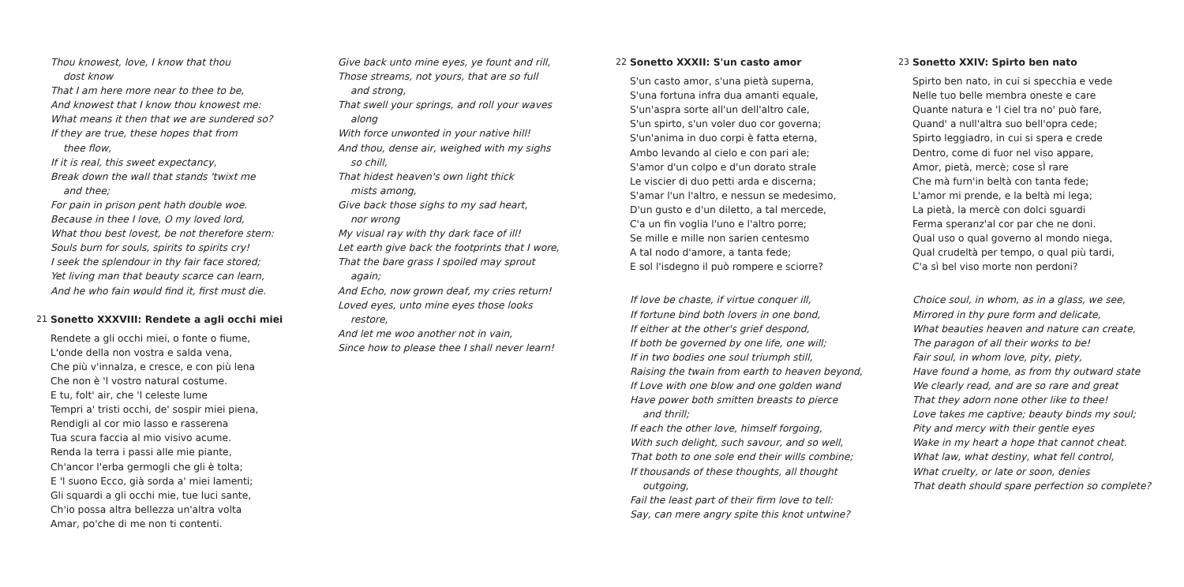Thou knowest, love, I know that thou
dost know
That I am here more near to thee to be,
And knowest that I know thou knowest me:
What means it then that we are sundered so?
If they are true, these hopes that from
thee flow,
If it is real, this sweet expectancy,
Break down the wall that stands 'twixt me
and thee;
For pain in prison pent hath double woe.
Because in thee I love, O my loved lord,
What thou best lovest, be not therefore stern:
Souls burn for souls, spirits to spirits cry!
I seek the splendour in thy fair face stored;
Yet living man that beauty scarce can learn,
And he who fain would find it, first must die.
21 Sonetto XXXVIII: Rendete a agli occhi miei
Rendete a gli occhi miei, o fonte o fiume,
L'onde della non vostra e salda vena,
Che più v'innalza, e cresce, e con più lena
Che non è 'l vostro natural costume.
E tu, folt' air, che 'l celeste lume
Tempri a' tristi occhi, de' sospir miei piena,
Rendigli al cor mio lasso e rasserena
Tua scura faccia al mio visivo acume.
Renda la terra i passi alle mie piante,
Ch'ancor l'erba germogli che gli è tolta;
E 'l suono Ecco, già sorda a' miei lamenti;
Gli squardi a gli occhi mie, tue luci sante,
Ch'io possa altra bellezza un'altra volta
Amar, po'che di me non ti contenti.
Give back unto mine eyes, ye fount and rill,
Those streams, not yours, that are so full
and strong,
That swell your springs, and roll your waves
along
With force unwonted in your native hill!
And thou, dense air, weighed with my sighs
so chill,
That hidest heaven's own light thick
mists among,
Give back those sighs to my sad heart,
nor wrong
My visual ray with thy dark face of ill!
Let earth give back the footprints that I wore,
That the bare grass I spoiled may sprout
again;
And Echo, now grown deaf, my cries return!
Loved eyes, unto mine eyes those looks
restore,
And let me woo another not in vain,
Since how to please thee I shall never learn!
22 Sonetto XXXII: S'un casto amor
S'un casto amor, s'una pietà superna,
S'una fortuna infra dua amanti equale,
S'un'aspra sorte all'un dell'altro cale,
S'un spirto, s'un voler duo cor governa;
S'un'anima in duo corpi è fatta eterna,
Ambo levando al cielo e con pari ale;
S'amor d'un colpo e d'un dorato strale
Le viscier di duo petti arda e discerna;
S'amar l'un l'altro, e nessun se medesimo,
D'un gusto e d'un diletto, a tal mercede,
C'a un fin voglia l'uno e l'altro porre;
Se mille e mille non sarien centesmo
A tal nodo d'amore, a tanta fede;
E sol l'isdegno il può rompere e sciorre?
If love be chaste, if virtue conquer ill,
If fortune bind both lovers in one bond,
If either at the other's grief despond,
If both be governed by one life, one will;
If in two bodies one soul triumph still,
Raising the twain from earth to heaven beyond,
If Love with one blow and one golden wand
Have power both smitten breasts to pierce
and thrill;
If each the other love, himself forgoing,
With such delight, such savour, and so well,
That both to one sole end their wills combine;
If thousands of these thoughts, all thought
outgoing,
Fail the least part of their firm love to tell:
Say, can mere angry spite this knot untwine?
23 Sonetto XXIV: Spirto ben nato
Spirto ben nato, in cui si specchia e vede
Nelle tuo belle membra oneste e care
Quante natura e 'l ciel tra no' può fare,
Quand' a null'altra suo bell'opra cede;
Spirto leggiadro, in cui si spera e crede
Dentro, come di fuor nel viso appare,
Amor, pietà, mercè; cose sÌ rare
Che mà furn'in beltà con tanta fede;
L'amor mi prende, e la beltà mi lega;
La pietà, la mercè con dolci sguardi
Ferma speranz'al cor par che ne doni.
Qual uso o qual governo al mondo niega,
Qual crudeltà per tempo, o qual più tardi,
C'a sì bel viso morte non perdoni?
Choice soul, in whom, as in a glass, we see,
Mirrored in thy pure form and delicate,
What beauties heaven and nature can create,
The paragon of all their works to be!
Fair soul, in whom love, pity, piety,
Have found a home, as from thy outward state
We clearly read, and are so rare and great
That they adorn none other like to thee!
Love takes me captive; beauty binds my soul;
Pity and mercy with their gentle eyes
Wake in my heart a hope that cannot cheat.
What law, what destiny, what fell control,
What cruelty, or late or soon, denies
That death should spare perfection so complete?